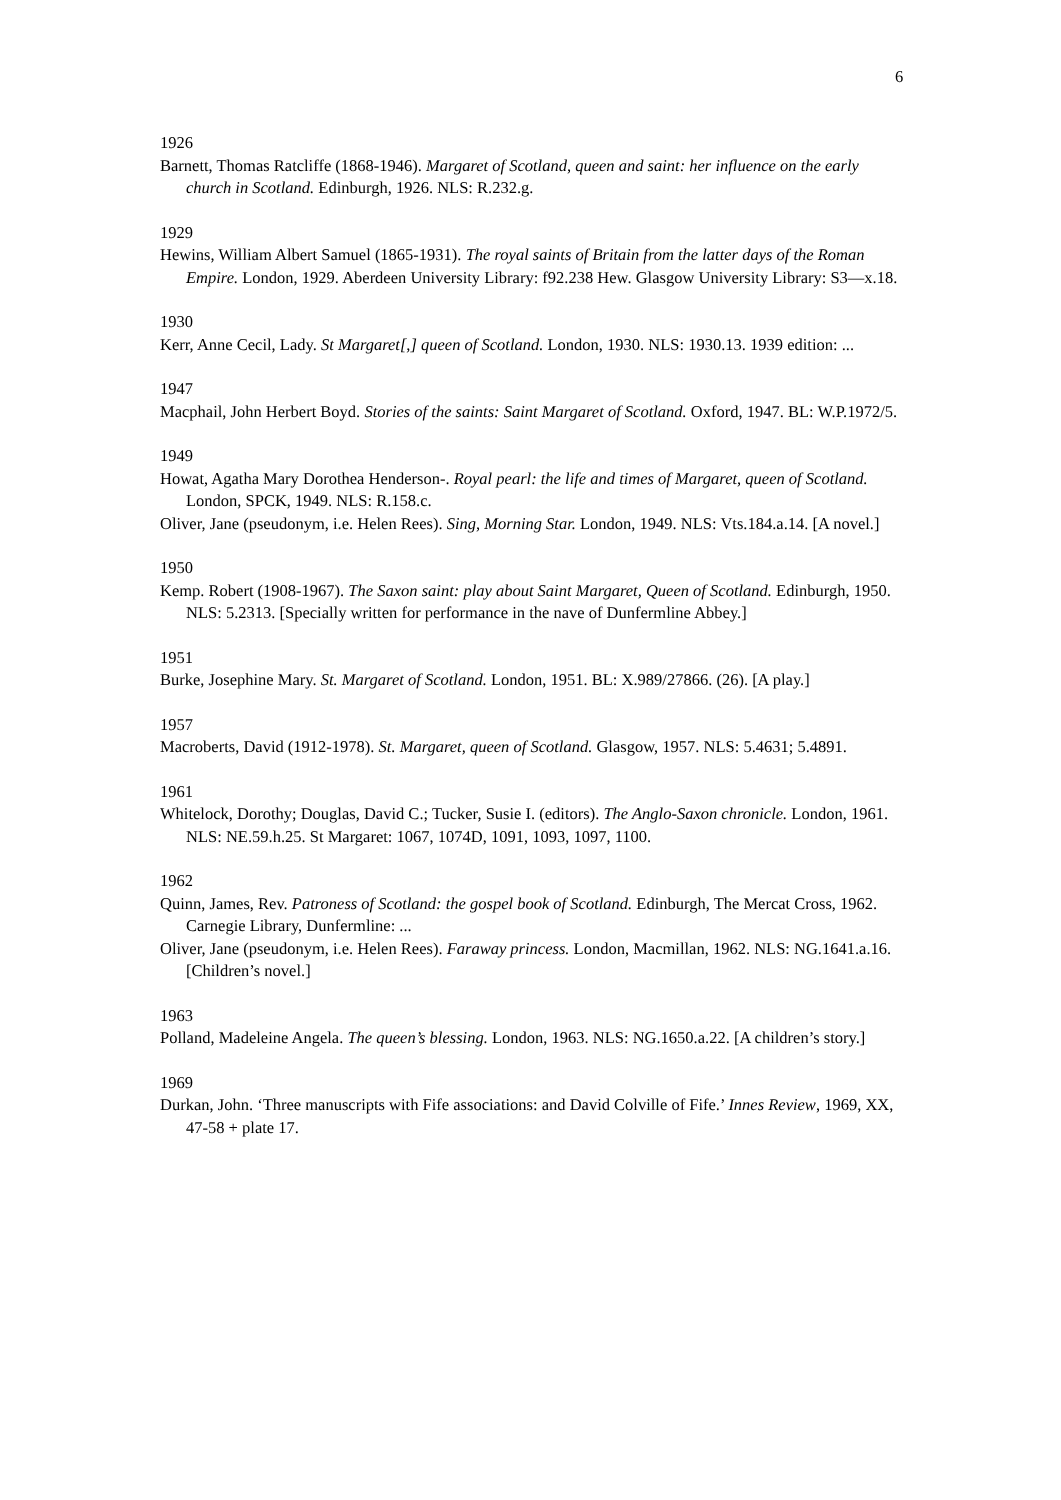6
1926
Barnett, Thomas Ratcliffe (1868-1946). Margaret of Scotland, queen and saint: her influence on the early church in Scotland. Edinburgh, 1926. NLS: R.232.g.
1929
Hewins, William Albert Samuel (1865-1931). The royal saints of Britain from the latter days of the Roman Empire. London, 1929. Aberdeen University Library: f92.238 Hew. Glasgow University Library: S3—x.18.
1930
Kerr, Anne Cecil, Lady. St Margaret[,] queen of Scotland. London, 1930. NLS: 1930.13. 1939 edition: ...
1947
Macphail, John Herbert Boyd. Stories of the saints: Saint Margaret of Scotland. Oxford, 1947. BL: W.P.1972/5.
1949
Howat, Agatha Mary Dorothea Henderson-. Royal pearl: the life and times of Margaret, queen of Scotland. London, SPCK, 1949. NLS: R.158.c.
Oliver, Jane (pseudonym, i.e. Helen Rees). Sing, Morning Star. London, 1949. NLS: Vts.184.a.14. [A novel.]
1950
Kemp. Robert (1908-1967). The Saxon saint: play about Saint Margaret, Queen of Scotland. Edinburgh, 1950. NLS: 5.2313. [Specially written for performance in the nave of Dunfermline Abbey.]
1951
Burke, Josephine Mary. St. Margaret of Scotland. London, 1951. BL: X.989/27866. (26). [A play.]
1957
Macroberts, David (1912-1978). St. Margaret, queen of Scotland. Glasgow, 1957. NLS: 5.4631; 5.4891.
1961
Whitelock, Dorothy; Douglas, David C.; Tucker, Susie I. (editors). The Anglo-Saxon chronicle. London, 1961. NLS: NE.59.h.25. St Margaret: 1067, 1074D, 1091, 1093, 1097, 1100.
1962
Quinn, James, Rev. Patroness of Scotland: the gospel book of Scotland. Edinburgh, The Mercat Cross, 1962. Carnegie Library, Dunfermline: ...
Oliver, Jane (pseudonym, i.e. Helen Rees). Faraway princess. London, Macmillan, 1962. NLS: NG.1641.a.16. [Children’s novel.]
1963
Polland, Madeleine Angela. The queen’s blessing. London, 1963. NLS: NG.1650.a.22. [A children’s story.]
1969
Durkan, John. ‘Three manuscripts with Fife associations: and David Colville of Fife.’ Innes Review, 1969, XX, 47-58 + plate 17.